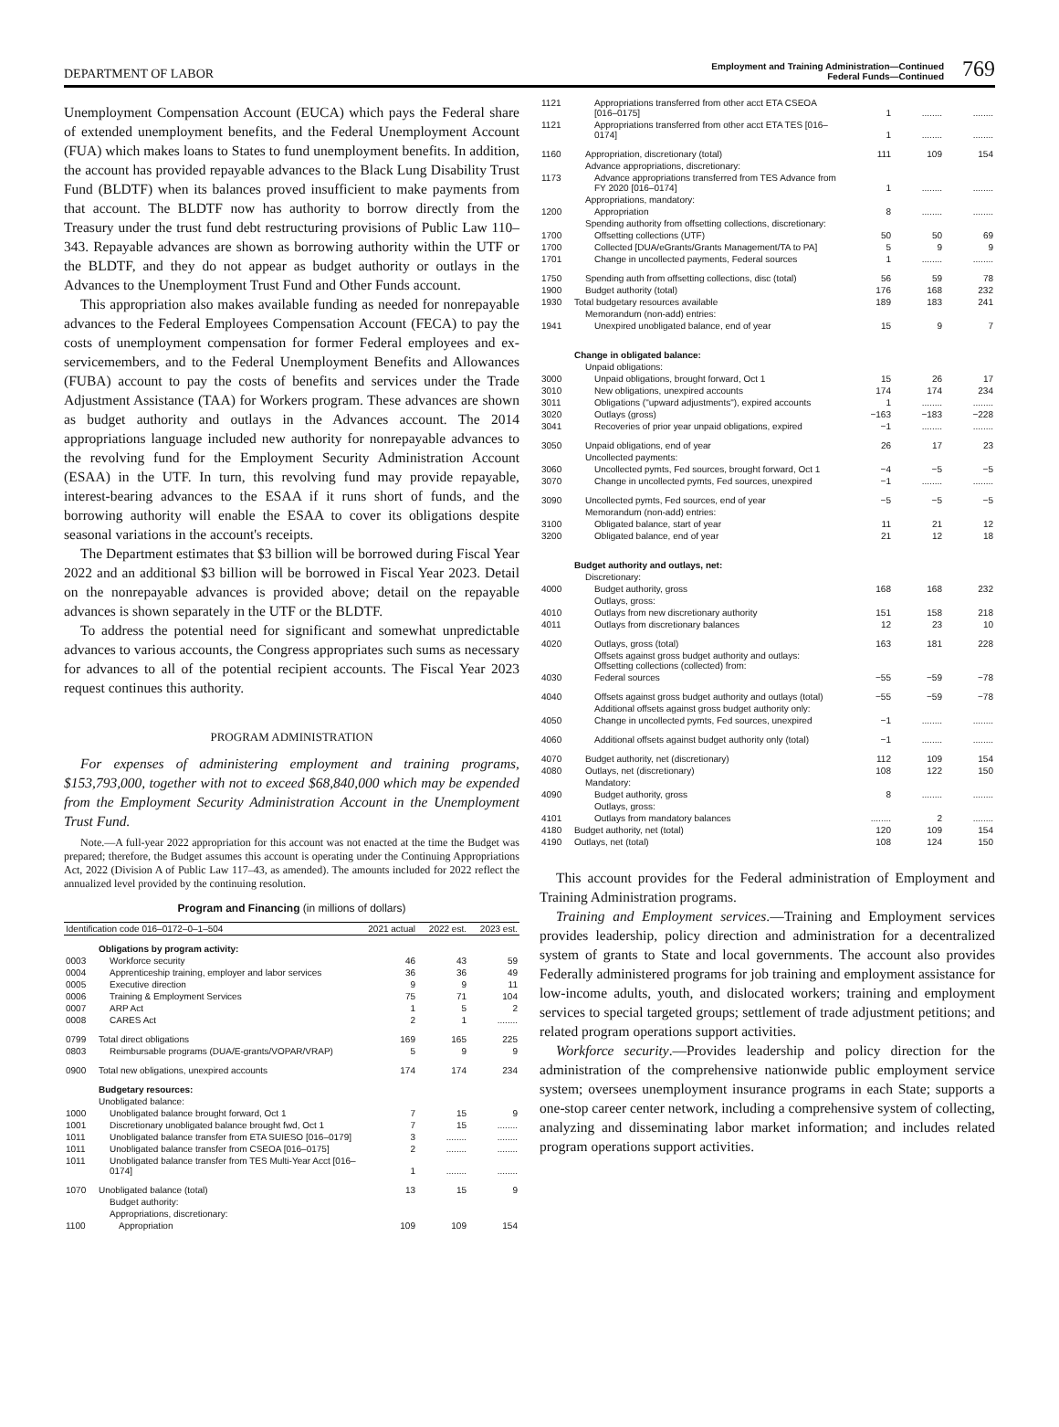DEPARTMENT OF LABOR
Employment and Training Administration—Continued
Federal Funds—Continued
769
Unemployment Compensation Account (EUCA) which pays the Federal share of extended unemployment benefits, and the Federal Unemployment Account (FUA) which makes loans to States to fund unemployment benefits. In addition, the account has provided repayable advances to the Black Lung Disability Trust Fund (BLDTF) when its balances proved insufficient to make payments from that account. The BLDTF now has authority to borrow directly from the Treasury under the trust fund debt restructuring provisions of Public Law 110–343. Repayable advances are shown as borrowing authority within the UTF or the BLDTF, and they do not appear as budget authority or outlays in the Advances to the Unemployment Trust Fund and Other Funds account.
This appropriation also makes available funding as needed for nonrepayable advances to the Federal Employees Compensation Account (FECA) to pay the costs of unemployment compensation for former Federal employees and ex-servicemembers, and to the Federal Unemployment Benefits and Allowances (FUBA) account to pay the costs of benefits and services under the Trade Adjustment Assistance (TAA) for Workers program. These advances are shown as budget authority and outlays in the Advances account. The 2014 appropriations language included new authority for nonrepayable advances to the revolving fund for the Employment Security Administration Account (ESAA) in the UTF. In turn, this revolving fund may provide repayable, interest-bearing advances to the ESAA if it runs short of funds, and the borrowing authority will enable the ESAA to cover its obligations despite seasonal variations in the account's receipts.
The Department estimates that $3 billion will be borrowed during Fiscal Year 2022 and an additional $3 billion will be borrowed in Fiscal Year 2023. Detail on the nonrepayable advances is provided above; detail on the repayable advances is shown separately in the UTF or the BLDTF.
To address the potential need for significant and somewhat unpredictable advances to various accounts, the Congress appropriates such sums as necessary for advances to all of the potential recipient accounts. The Fiscal Year 2023 request continues this authority.
PROGRAM ADMINISTRATION
For expenses of administering employment and training programs, $153,793,000, together with not to exceed $68,840,000 which may be expended from the Employment Security Administration Account in the Unemployment Trust Fund.
Note.—A full-year 2022 appropriation for this account was not enacted at the time the Budget was prepared; therefore, the Budget assumes this account is operating under the Continuing Appropriations Act, 2022 (Division A of Public Law 117–43, as amended). The amounts included for 2022 reflect the annualized level provided by the continuing resolution.
Program and Financing (in millions of dollars)
| Identification code 016–0172–0–1–504 | | 2021 actual | 2022 est. | 2023 est. |
| --- | --- | --- | --- | --- |
| | Obligations by program activity: | | | |
| 0003 | Workforce security | 46 | 43 | 59 |
| 0004 | Apprenticeship training, employer and labor services | 36 | 36 | 49 |
| 0005 | Executive direction | 9 | 9 | 11 |
| 0006 | Training & Employment Services | 75 | 71 | 104 |
| 0007 | ARP Act | 1 | 5 | 2 |
| 0008 | CARES Act | 2 | 1 | ........ |
| 0799 | Total direct obligations | 169 | 165 | 225 |
| 0803 | Reimbursable programs (DUA/E-grants/VOPAR/VRAP) | 5 | 9 | 9 |
| 0900 | Total new obligations, unexpired accounts | 174 | 174 | 234 |
| | Budgetary resources: | | | |
| | Unobligated balance: | | | |
| 1000 | Unobligated balance brought forward, Oct 1 | 7 | 15 | 9 |
| 1001 | Discretionary unobligated balance brought fwd, Oct 1 | 7 | 15 | ........ |
| 1011 | Unobligated balance transfer from ETA SUIESO [016–0179] | 3 | ........ | ........ |
| 1011 | Unobligated balance transfer from CSEOA [016–0175] | 2 | ........ | ........ |
| 1011 | Unobligated balance transfer from TES Multi-Year Acct [016–0174] | 1 | ........ | ........ |
| 1070 | Unobligated balance (total) | 13 | 15 | 9 |
| | Budget authority: | | | |
| | Appropriations, discretionary: | | | |
| 1100 | Appropriation | 109 | 109 | 154 |
| 1121 | Appropriations transferred from other acct ETA CSEOA [016–0175] | 1 | ........ | ........ |
| 1121 | Appropriations transferred from other acct ETA TES [016–0174] | 1 | ........ | ........ |
| 1160 | Appropriation, discretionary (total) | 111 | 109 | 154 |
| | Advance appropriations, discretionary: | | | |
| 1173 | Advance appropriations transferred from TES Advance from FY 2020 [016–0174] | 1 | ........ | ........ |
| | Appropriations, mandatory: | | | |
| 1200 | Appropriation | 8 | ........ | ........ |
| | Spending authority from offsetting collections, discretionary: | | | |
| 1700 | Offsetting collections (UTF) | 50 | 50 | 69 |
| 1700 | Collected [DUA/eGrants/Grants Management/TA to PA] | 5 | 9 | 9 |
| 1701 | Change in uncollected payments, Federal sources | 1 | ........ | ........ |
| 1750 | Spending auth from offsetting collections, disc (total) | 56 | 59 | 78 |
| 1900 | Budget authority (total) | 176 | 168 | 232 |
| 1930 | Total budgetary resources available | 189 | 183 | 241 |
| | Memorandum (non-add) entries: | | | |
| 1941 | Unexpired unobligated balance, end of year | 15 | 9 | 7 |
| | Change in obligated balance: | | | |
| | Unpaid obligations: | | | |
| 3000 | Unpaid obligations, brought forward, Oct 1 | 15 | 26 | 17 |
| 3010 | New obligations, unexpired accounts | 174 | 174 | 234 |
| 3011 | Obligations ("upward adjustments"), expired accounts | 1 | ........ | ........ |
| 3020 | Outlays (gross) | −163 | −183 | −228 |
| 3041 | Recoveries of prior year unpaid obligations, expired | −1 | ........ | ........ |
| 3050 | Unpaid obligations, end of year | 26 | 17 | 23 |
| | Uncollected payments: | | | |
| 3060 | Uncollected pymts, Fed sources, brought forward, Oct 1 | −4 | −5 | −5 |
| 3070 | Change in uncollected pymts, Fed sources, unexpired | −1 | ........ | ........ |
| 3090 | Uncollected pymts, Fed sources, end of year | −5 | −5 | −5 |
| | Memorandum (non-add) entries: | | | |
| 3100 | Obligated balance, start of year | 11 | 21 | 12 |
| 3200 | Obligated balance, end of year | 21 | 12 | 18 |
| | Budget authority and outlays, net: | | | |
| | Discretionary: | | | |
| 4000 | Budget authority, gross | 168 | 168 | 232 |
| | Outlays, gross: | | | |
| 4010 | Outlays from new discretionary authority | 151 | 158 | 218 |
| 4011 | Outlays from discretionary balances | 12 | 23 | 10 |
| 4020 | Outlays, gross (total) | 163 | 181 | 228 |
| | Offsets against gross budget authority and outlays: Offsetting collections (collected) from: | | | |
| 4030 | Federal sources | −55 | −59 | −78 |
| 4040 | Offsets against gross budget authority and outlays (total) | −55 | −59 | −78 |
| | Additional offsets against gross budget authority only: | | | |
| 4050 | Change in uncollected pymts, Fed sources, unexpired | −1 | ........ | ........ |
| 4060 | Additional offsets against budget authority only (total) | −1 | ........ | ........ |
| 4070 | Budget authority, net (discretionary) | 112 | 109 | 154 |
| 4080 | Outlays, net (discretionary) | 108 | 122 | 150 |
| | Mandatory: | | | |
| 4090 | Budget authority, gross | 8 | ........ | ........ |
| | Outlays, gross: | | | |
| 4101 | Outlays from mandatory balances | ........ | 2 | ........ |
| 4180 | Budget authority, net (total) | 120 | 109 | 154 |
| 4190 | Outlays, net (total) | 108 | 124 | 150 |
This account provides for the Federal administration of Employment and Training Administration programs.
Training and Employment services.—Training and Employment services provides leadership, policy direction and administration for a decentralized system of grants to State and local governments. The account also provides Federally administered programs for job training and employment assistance for low-income adults, youth, and dislocated workers; training and employment services to special targeted groups; settlement of trade adjustment petitions; and related program operations support activities.
Workforce security.—Provides leadership and policy direction for the administration of the comprehensive nationwide public employment service system; oversees unemployment insurance programs in each State; supports a one-stop career center network, including a comprehensive system of collecting, analyzing and disseminating labor market information; and includes related program operations support activities.